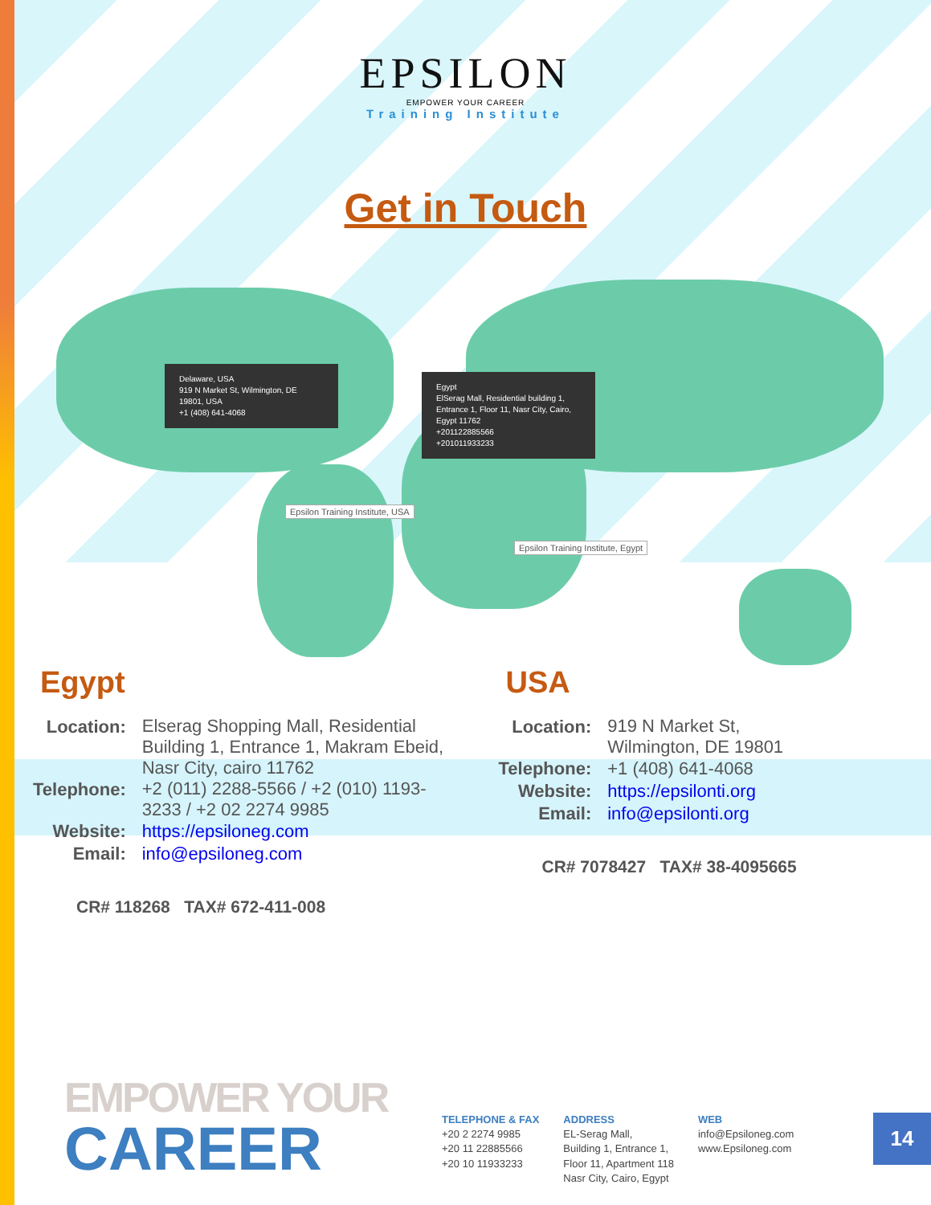EPSILON
EMPOWER YOUR CAREER
Training Institute
Get in Touch
Delaware, USA
919 N Market St, Wilmington, DE 19801, USA
+1 (408) 641-4068
Epsilon Training Institute, USA
Egypt
ElSerag Mall, Residential building 1, Entrance 1, Floor 11, Nasr City, Cairo, Egypt 11762
+201122885566
+201011933233
Epsilon Training Institute, Egypt
Egypt
| Location: | Elserag Shopping Mall, Residential Building 1, Entrance 1, Makram Ebeid, Nasr City, cairo 11762 |
| Telephone: | +2 (011) 2288-5566 / +2 (010) 1193-3233 / +2 02 2274 9985 |
| Website: | https://epsiloneg.com |
| Email: | info@epsiloneg.com |
CR# 118268 TAX# 672-411-008
USA
| Location: | 919 N Market St, Wilmington, DE 19801 |
| Telephone: | +1 (408) 641-4068 |
| Website: | https://epsilonti.org |
| Email: | info@epsilonti.org |
CR# 7078427 TAX# 38-4095665
EMPOWER YOUR
CAREER
TELEPHONE & FAX
+20 2 2274 9985
+20 11 22885566
+20 10 11933233
ADDRESS
EL-Serag Mall,
Building 1, Entrance 1,
Floor 11, Apartment 118
Nasr City, Cairo, Egypt
WEB
info@Epsiloneg.com
www.Epsiloneg.com
14